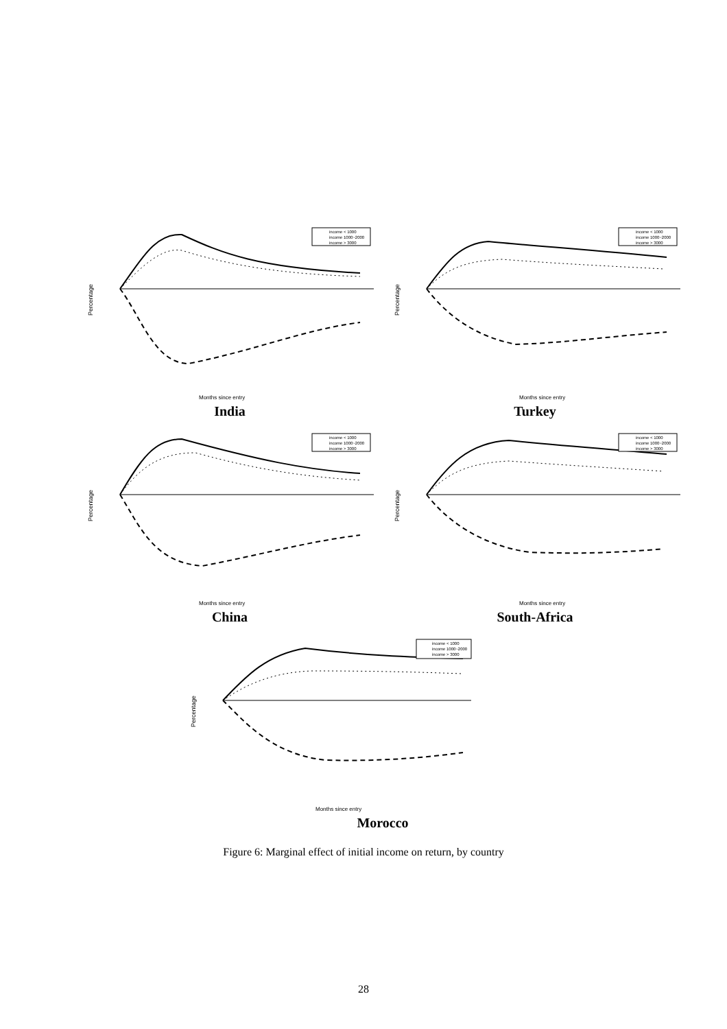Percentage
income < 1000
income 1000~2000
income > 3000
Months since entry
India
Percentage
income < 1000
income 1000~2000
income > 3000
Months since entry
Turkey
Percentage
income < 1000
income 1000~2000
income > 3000
Months since entry
China
Percentage
income < 1000
income 1000~2000
income > 3000
Months since entry
South-Africa
Percentage
income < 1000
income 1000~2000
income > 3000
Months since entry
Morocco
Figure 6: Marginal effect of initial income on return, by country
28